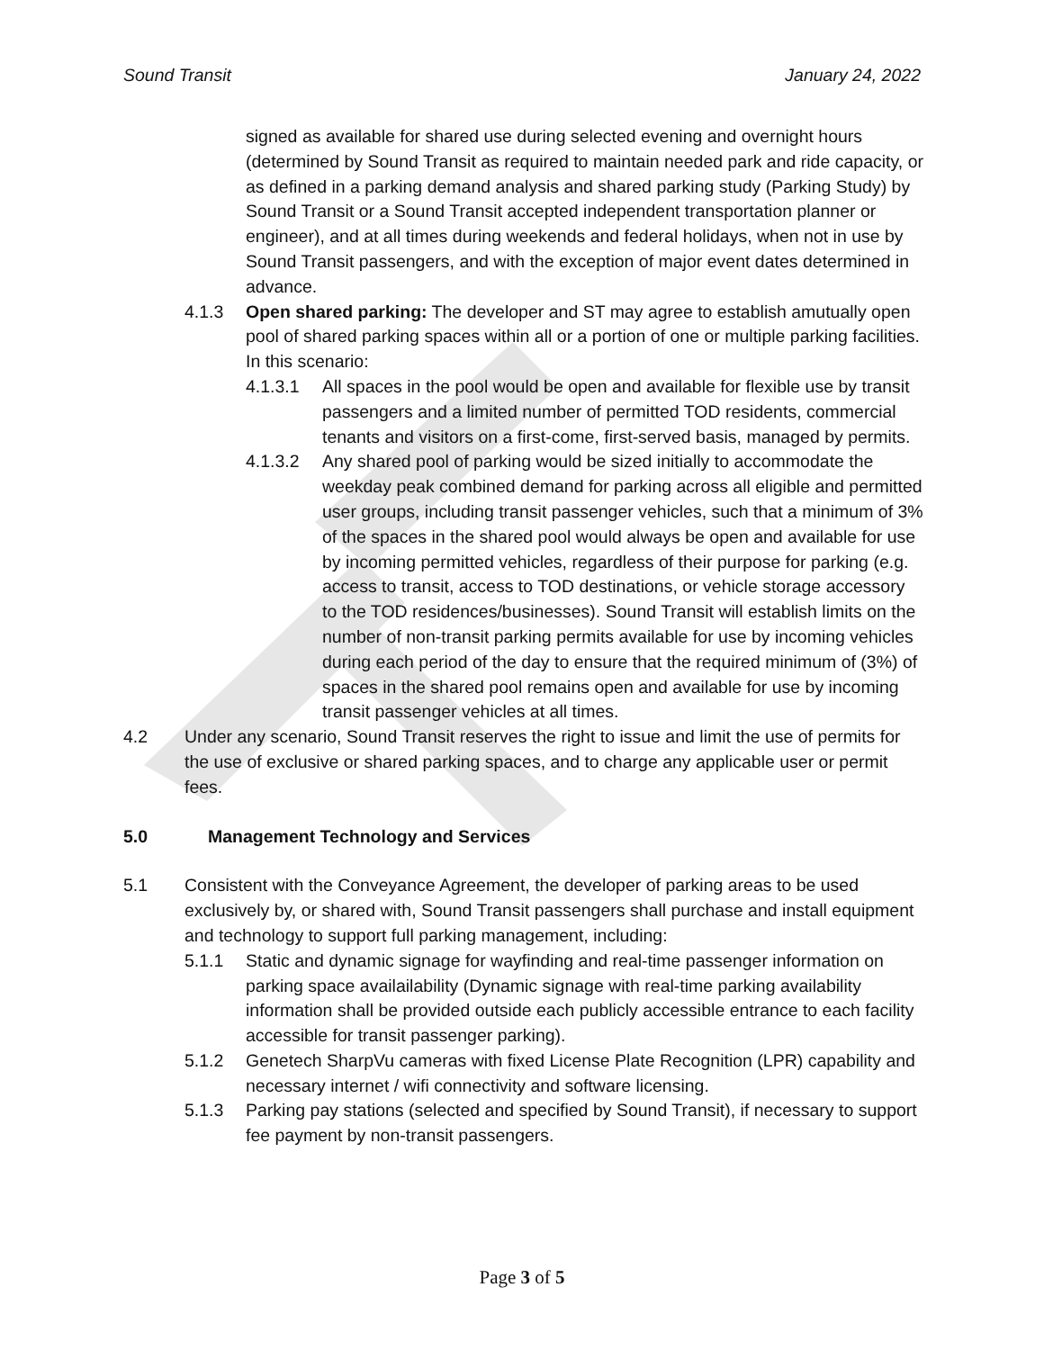Sound Transit January 24, 2022
signed as available for shared use during selected evening and overnight hours (determined by Sound Transit as required to maintain needed park and ride capacity, or as defined in a parking demand analysis and shared parking study (Parking Study) by Sound Transit or a Sound Transit accepted independent transportation planner or engineer), and at all times during weekends and federal holidays, when not in use by Sound Transit passengers, and with the exception of major event dates determined in advance.
4.1.3 Open shared parking: The developer and ST may agree to establish amutually open pool of shared parking spaces within all or a portion of one or multiple parking facilities. In this scenario:
4.1.3.1 All spaces in the pool would be open and available for flexible use by transit passengers and a limited number of permitted TOD residents, commercial tenants and visitors on a first-come, first-served basis, managed by permits.
4.1.3.2 Any shared pool of parking would be sized initially to accommodate the weekday peak combined demand for parking across all eligible and permitted user groups, including transit passenger vehicles, such that a minimum of 3% of the spaces in the shared pool would always be open and available for use by incoming permitted vehicles, regardless of their purpose for parking (e.g. access to transit, access to TOD destinations, or vehicle storage accessory to the TOD residences/businesses). Sound Transit will establish limits on the number of non-transit parking permits available for use by incoming vehicles during each period of the day to ensure that the required minimum of (3%) of spaces in the shared pool remains open and available for use by incoming transit passenger vehicles at all times.
4.2 Under any scenario, Sound Transit reserves the right to issue and limit the use of permits for the use of exclusive or shared parking spaces, and to charge any applicable user or permit fees.
5.0 Management Technology and Services
5.1 Consistent with the Conveyance Agreement, the developer of parking areas to be used exclusively by, or shared with, Sound Transit passengers shall purchase and install equipment and technology to support full parking management, including:
5.1.1 Static and dynamic signage for wayfinding and real-time passenger information on parking space availailability (Dynamic signage with real-time parking availability information shall be provided outside each publicly accessible entrance to each facility accessible for transit passenger parking).
5.1.2 Genetech SharpVu cameras with fixed License Plate Recognition (LPR) capability and necessary internet / wifi connectivity and software licensing.
5.1.3 Parking pay stations (selected and specified by Sound Transit), if necessary to support fee payment by non-transit passengers.
Page 3 of 5